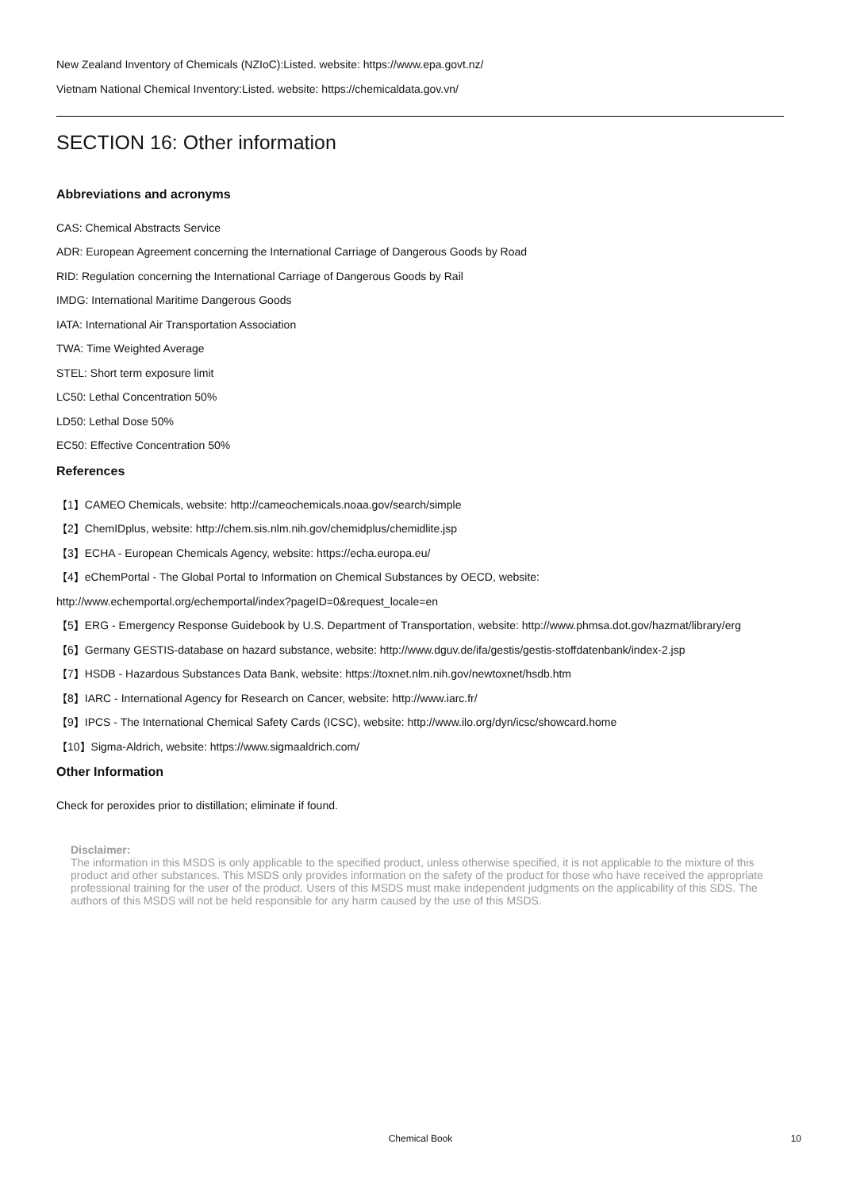New Zealand Inventory of Chemicals (NZIoC):Listed. website: https://www.epa.govt.nz/
Vietnam National Chemical Inventory:Listed. website: https://chemicaldata.gov.vn/
SECTION 16: Other information
Abbreviations and acronyms
CAS: Chemical Abstracts Service
ADR: European Agreement concerning the International Carriage of Dangerous Goods by Road
RID: Regulation concerning the International Carriage of Dangerous Goods by Rail
IMDG: International Maritime Dangerous Goods
IATA: International Air Transportation Association
TWA: Time Weighted Average
STEL: Short term exposure limit
LC50: Lethal Concentration 50%
LD50: Lethal Dose 50%
EC50: Effective Concentration 50%
References
【1】CAMEO Chemicals, website: http://cameochemicals.noaa.gov/search/simple
【2】ChemIDplus, website: http://chem.sis.nlm.nih.gov/chemidplus/chemidlite.jsp
【3】ECHA - European Chemicals Agency, website: https://echa.europa.eu/
【4】eChemPortal - The Global Portal to Information on Chemical Substances by OECD, website:
http://www.echemportal.org/echemportal/index?pageID=0&request_locale=en
【5】ERG - Emergency Response Guidebook by U.S. Department of Transportation, website: http://www.phmsa.dot.gov/hazmat/library/erg
【6】Germany GESTIS-database on hazard substance, website: http://www.dguv.de/ifa/gestis/gestis-stoffdatenbank/index-2.jsp
【7】HSDB - Hazardous Substances Data Bank, website: https://toxnet.nlm.nih.gov/newtoxnet/hsdb.htm
【8】IARC - International Agency for Research on Cancer, website: http://www.iarc.fr/
【9】IPCS - The International Chemical Safety Cards (ICSC), website: http://www.ilo.org/dyn/icsc/showcard.home
【10】Sigma-Aldrich, website: https://www.sigmaaldrich.com/
Other Information
Check for peroxides prior to distillation; eliminate if found.
Disclaimer:
The information in this MSDS is only applicable to the specified product, unless otherwise specified, it is not applicable to the mixture of this product and other substances. This MSDS only provides information on the safety of the product for those who have received the appropriate professional training for the user of the product. Users of this MSDS must make independent judgments on the applicability of this SDS. The authors of this MSDS will not be held responsible for any harm caused by the use of this MSDS.
Chemical Book
10